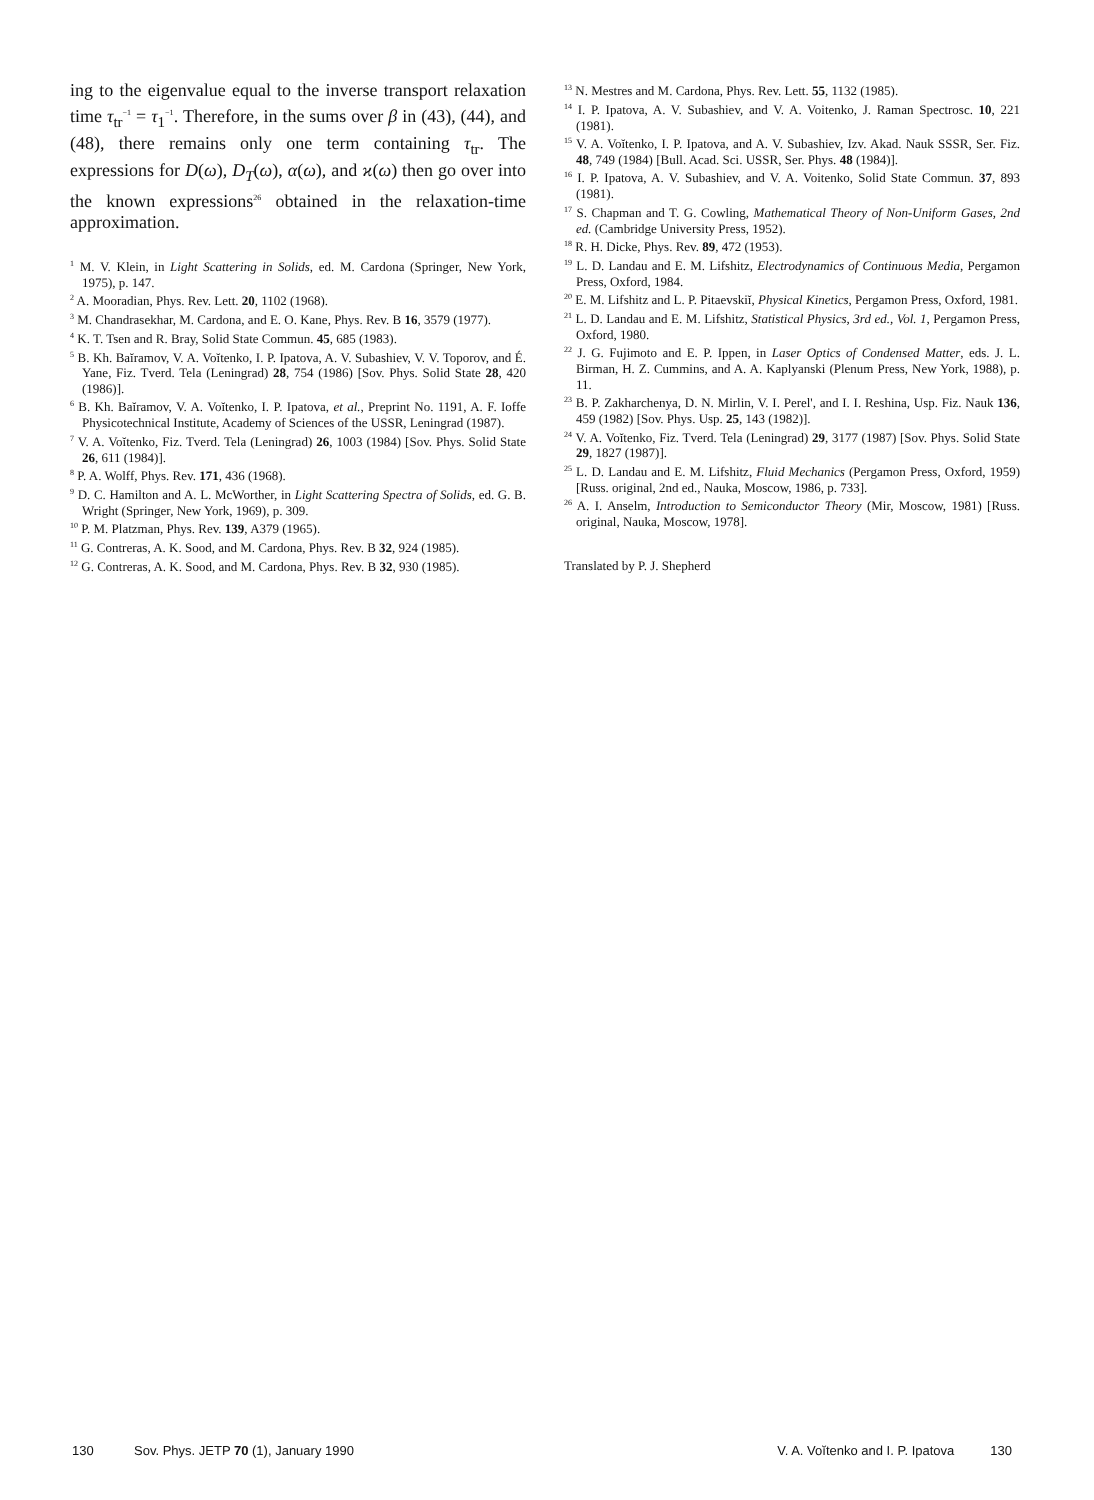ing to the eigenvalue equal to the inverse transport relaxation time τ<sub>tr</sub><sup>−1</sup> = τ<sub>1</sub><sup>−1</sup>. Therefore, in the sums over β in (43), (44), and (48), there remains only one term containing τ<sub>tr</sub>. The expressions for D(ω), D<sub>T</sub>(ω), α(ω), and ϰ(ω) then go over into the known expressions<sup>26</sup> obtained in the relaxation-time approximation.
<sup>1</sup> M. V. Klein, in Light Scattering in Solids, ed. M. Cardona (Springer, New York, 1975), p. 147.
<sup>2</sup> A. Mooradian, Phys. Rev. Lett. 20, 1102 (1968).
<sup>3</sup> M. Chandrasekhar, M. Cardona, and E. O. Kane, Phys. Rev. B 16, 3579 (1977).
<sup>4</sup> K. T. Tsen and R. Bray, Solid State Commun. 45, 685 (1983).
<sup>5</sup> B. Kh. Baĭramov, V. A. Voĭtenko, I. P. Ipatova, A. V. Subashiev, V. V. Toporov, and É. Yane, Fiz. Tverd. Tela (Leningrad) 28, 754 (1986) [Sov. Phys. Solid State 28, 420 (1986)].
<sup>6</sup> B. Kh. Baĭramov, V. A. Voĭtenko, I. P. Ipatova, et al., Preprint No. 1191, A. F. Ioffe Physicotechnical Institute, Academy of Sciences of the USSR, Leningrad (1987).
<sup>7</sup> V. A. Voĭtenko, Fiz. Tverd. Tela (Leningrad) 26, 1003 (1984) [Sov. Phys. Solid State 26, 611 (1984)].
<sup>8</sup> P. A. Wolff, Phys. Rev. 171, 436 (1968).
<sup>9</sup> D. C. Hamilton and A. L. McWorther, in Light Scattering Spectra of Solids, ed. G. B. Wright (Springer, New York, 1969), p. 309.
<sup>10</sup> P. M. Platzman, Phys. Rev. 139, A379 (1965).
<sup>11</sup> G. Contreras, A. K. Sood, and M. Cardona, Phys. Rev. B 32, 924 (1985).
<sup>12</sup> G. Contreras, A. K. Sood, and M. Cardona, Phys. Rev. B 32, 930 (1985).
<sup>13</sup> N. Mestres and M. Cardona, Phys. Rev. Lett. 55, 1132 (1985).
<sup>14</sup> I. P. Ipatova, A. V. Subashiev, and V. A. Voitenko, J. Raman Spectrosc. 10, 221 (1981).
<sup>15</sup> V. A. Voĭtenko, I. P. Ipatova, and A. V. Subashiev, Izv. Akad. Nauk SSSR, Ser. Fiz. 48, 749 (1984) [Bull. Acad. Sci. USSR, Ser. Phys. 48 (1984)].
<sup>16</sup> I. P. Ipatova, A. V. Subashiev, and V. A. Voitenko, Solid State Commun. 37, 893 (1981).
<sup>17</sup> S. Chapman and T. G. Cowling, Mathematical Theory of Non-Uniform Gases, 2nd ed. (Cambridge University Press, 1952).
<sup>18</sup> R. H. Dicke, Phys. Rev. 89, 472 (1953).
<sup>19</sup> L. D. Landau and E. M. Lifshitz, Electrodynamics of Continuous Media, Pergamon Press, Oxford, 1984.
<sup>20</sup> E. M. Lifshitz and L. P. Pitaevskiĭ, Physical Kinetics, Pergamon Press, Oxford, 1981.
<sup>21</sup> L. D. Landau and E. M. Lifshitz, Statistical Physics, 3rd ed., Vol. 1, Pergamon Press, Oxford, 1980.
<sup>22</sup> J. G. Fujimoto and E. P. Ippen, in Laser Optics of Condensed Matter, eds. J. L. Birman, H. Z. Cummins, and A. A. Kaplyanski (Plenum Press, New York, 1988), p. 11.
<sup>23</sup> B. P. Zakharchenya, D. N. Mirlin, V. I. Perel', and I. I. Reshina, Usp. Fiz. Nauk 136, 459 (1982) [Sov. Phys. Usp. 25, 143 (1982)].
<sup>24</sup> V. A. Voĭtenko, Fiz. Tverd. Tela (Leningrad) 29, 3177 (1987) [Sov. Phys. Solid State 29, 1827 (1987)].
<sup>25</sup> L. D. Landau and E. M. Lifshitz, Fluid Mechanics (Pergamon Press, Oxford, 1959) [Russ. original, 2nd ed., Nauka, Moscow, 1986, p. 733].
<sup>26</sup> A. I. Anselm, Introduction to Semiconductor Theory (Mir, Moscow, 1981) [Russ. original, Nauka, Moscow, 1978].
Translated by P. J. Shepherd
130 Sov. Phys. JETP 70 (1), January 1990 V. A. Voĭtenko and I. P. Ipatova 130